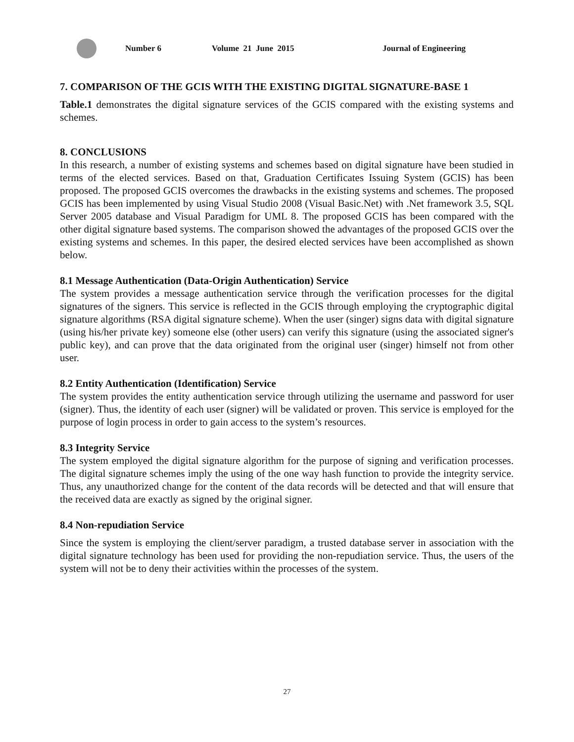Number 6 Volume 21 June 2015 Journal of Engineering
7. COMPARISON OF THE GCIS WITH THE EXISTING DIGITAL SIGNATURE-BASE 1
Table.1 demonstrates the digital signature services of the GCIS compared with the existing systems and schemes.
8. CONCLUSIONS
In this research, a number of existing systems and schemes based on digital signature have been studied in terms of the elected services. Based on that, Graduation Certificates Issuing System (GCIS) has been proposed. The proposed GCIS overcomes the drawbacks in the existing systems and schemes. The proposed GCIS has been implemented by using Visual Studio 2008 (Visual Basic.Net) with .Net framework 3.5, SQL Server 2005 database and Visual Paradigm for UML 8. The proposed GCIS has been compared with the other digital signature based systems. The comparison showed the advantages of the proposed GCIS over the existing systems and schemes. In this paper, the desired elected services have been accomplished as shown below.
8.1 Message Authentication (Data-Origin Authentication) Service
The system provides a message authentication service through the verification processes for the digital signatures of the signers. This service is reflected in the GCIS through employing the cryptographic digital signature algorithms (RSA digital signature scheme). When the user (singer) signs data with digital signature (using his/her private key) someone else (other users) can verify this signature (using the associated signer's public key), and can prove that the data originated from the original user (singer) himself not from other user.
8.2 Entity Authentication (Identification) Service
The system provides the entity authentication service through utilizing the username and password for user (signer). Thus, the identity of each user (signer) will be validated or proven. This service is employed for the purpose of login process in order to gain access to the system’s resources.
8.3 Integrity Service
The system employed the digital signature algorithm for the purpose of signing and verification processes. The digital signature schemes imply the using of the one way hash function to provide the integrity service. Thus, any unauthorized change for the content of the data records will be detected and that will ensure that the received data are exactly as signed by the original signer.
8.4 Non-repudiation Service
Since the system is employing the client/server paradigm, a trusted database server in association with the digital signature technology has been used for providing the non-repudiation service. Thus, the users of the system will not be to deny their activities within the processes of the system.
27